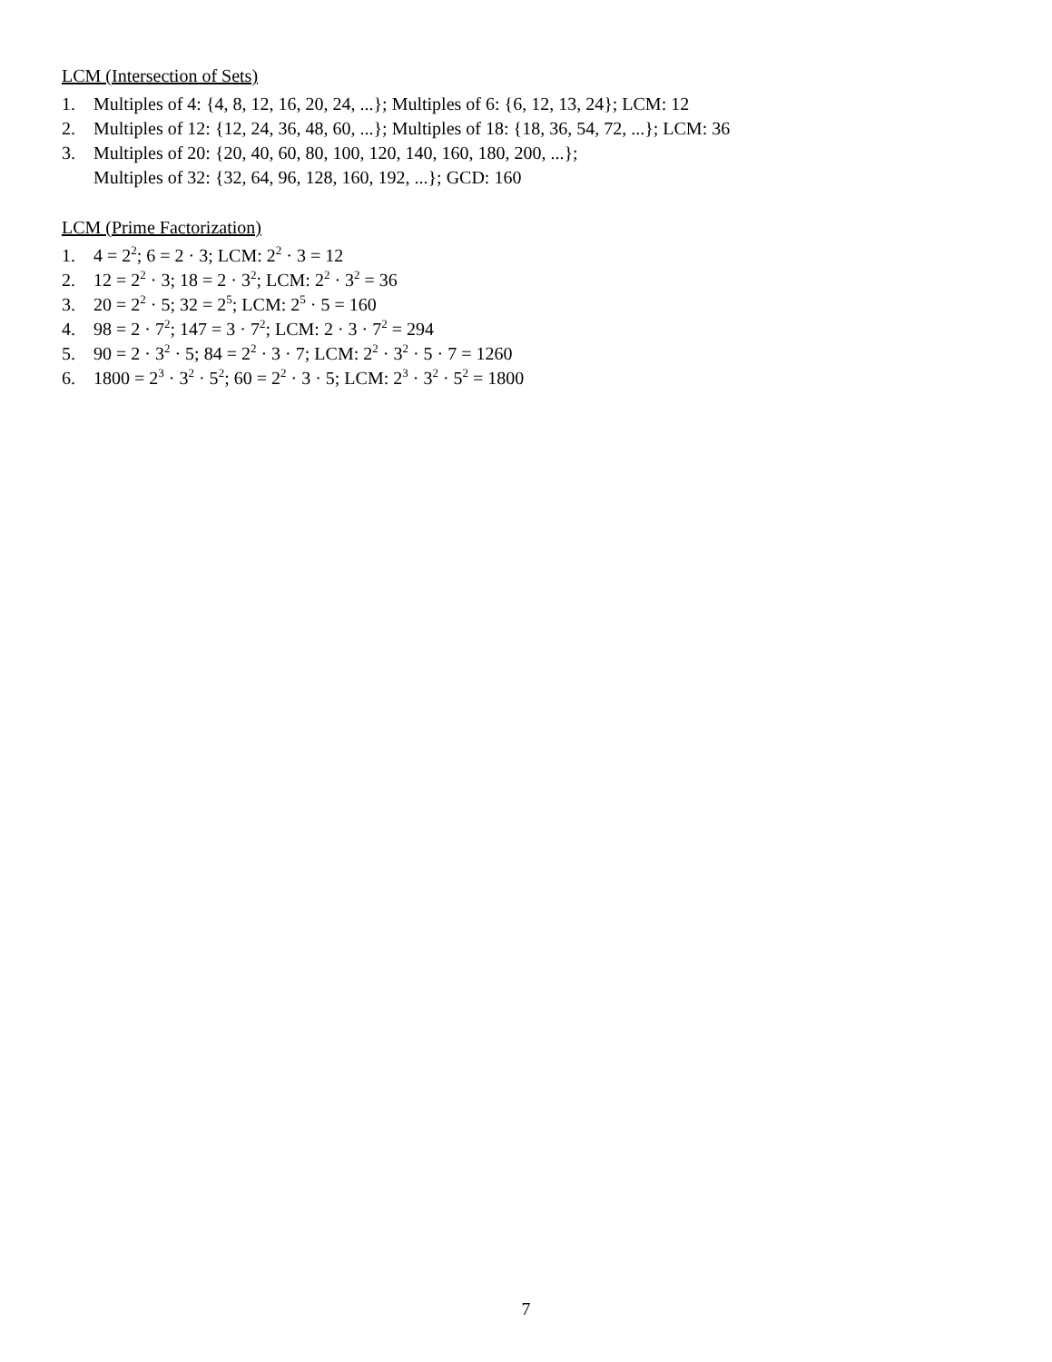LCM (Intersection of Sets)
1. Multiples of 4: {4, 8, 12, 16, 20, 24, ...}; Multiples of 6: {6, 12, 13, 24}; LCM: 12
2. Multiples of 12: {12, 24, 36, 48, 60, ...}; Multiples of 18: {18, 36, 54, 72, ...}; LCM: 36
3. Multiples of 20: {20, 40, 60, 80, 100, 120, 140, 160, 180, 200, ...};
Multiples of 32: {32, 64, 96, 128, 160, 192, ...}; GCD: 160
LCM (Prime Factorization)
1. 4 = 2<sup>2</sup>; 6 = 2 · 3; LCM: 2<sup>2</sup> · 3 = 12
2. 12 = 2<sup>2</sup> · 3; 18 = 2 · 3<sup>2</sup>; LCM: 2<sup>2</sup> · 3<sup>2</sup> = 36
3. 20 = 2<sup>2</sup> · 5; 32 = 2<sup>5</sup>; LCM: 2<sup>5</sup> · 5 = 160
4. 98 = 2 · 7<sup>2</sup>; 147 = 3 · 7<sup>2</sup>; LCM: 2 · 3 · 7<sup>2</sup> = 294
5. 90 = 2 · 3<sup>2</sup> · 5; 84 = 2<sup>2</sup> · 3 · 7; LCM: 2<sup>2</sup> · 3<sup>2</sup> · 5 · 7 = 1260
6. 1800 = 2<sup>3</sup> · 3<sup>2</sup> · 5<sup>2</sup>; 60 = 2<sup>2</sup> · 3 · 5; LCM: 2<sup>3</sup> · 3<sup>2</sup> · 5<sup>2</sup> = 1800
7